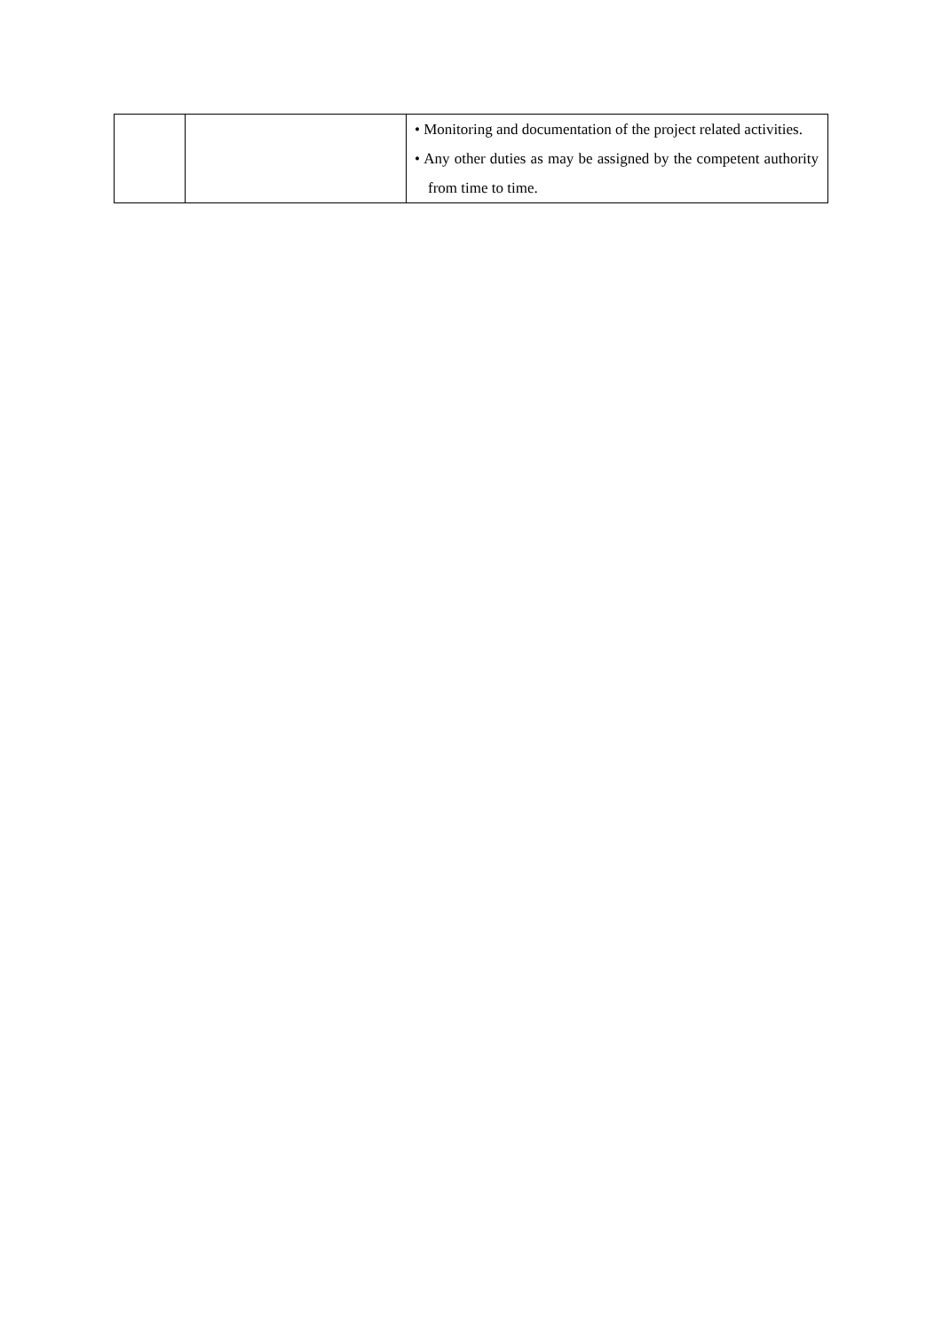| | | • Monitoring and documentation of the project related activities. • Any other duties as may be assigned by the competent authority from time to time. |